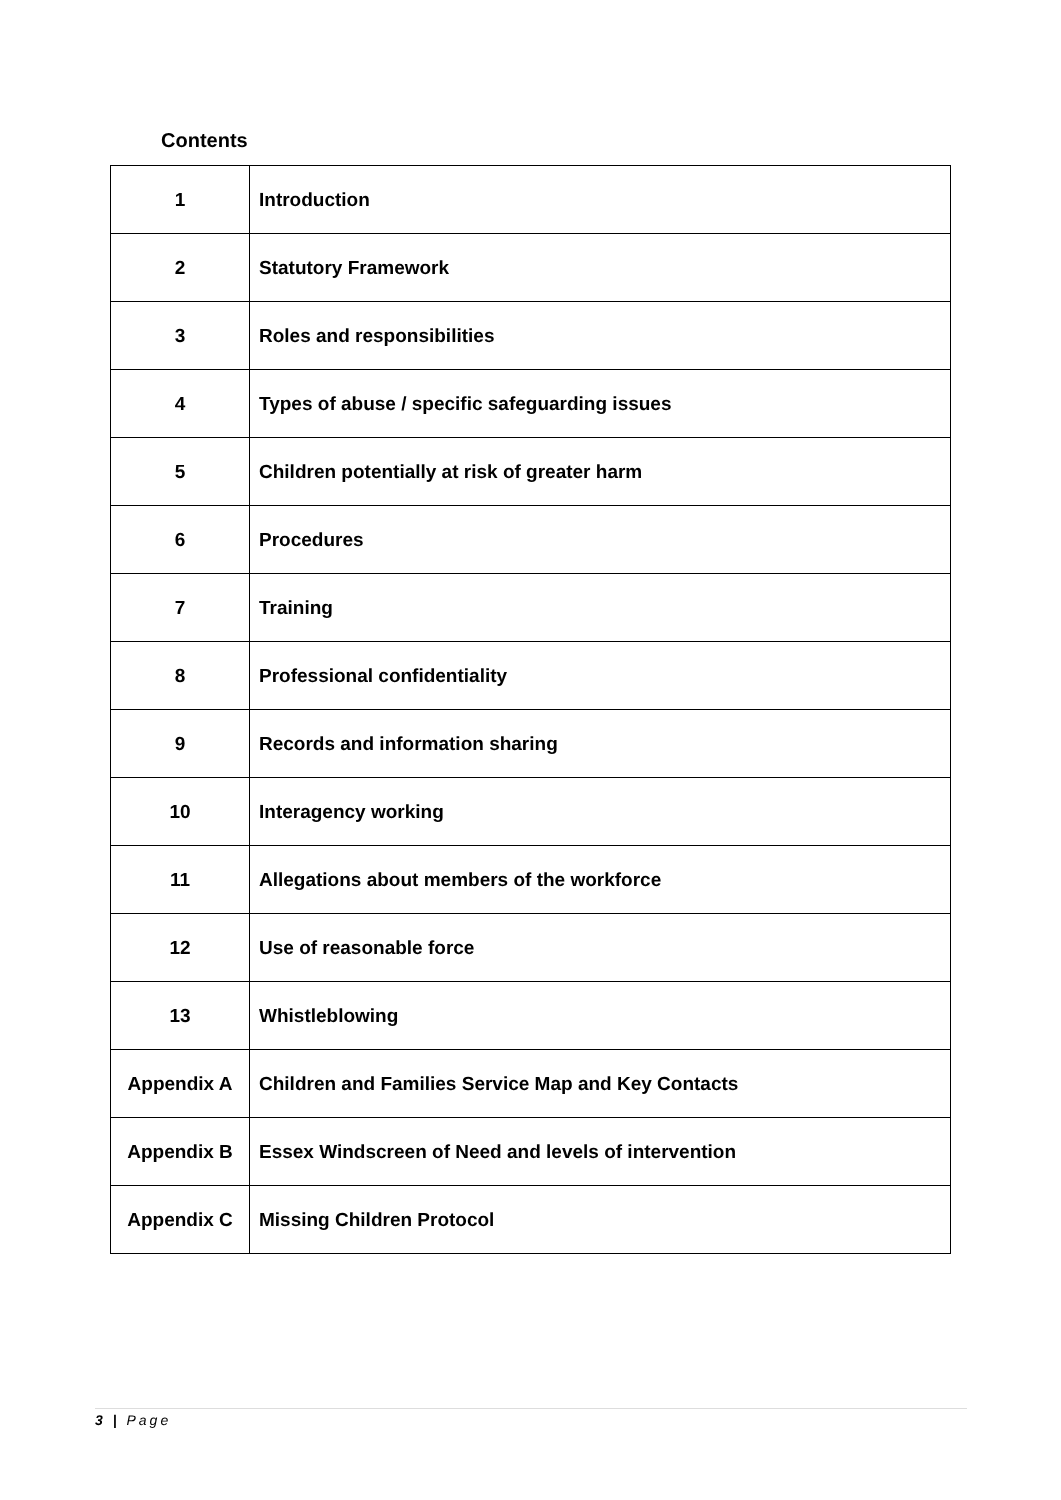Contents
| 1 | Introduction |
| 2 | Statutory Framework |
| 3 | Roles and responsibilities |
| 4 | Types of abuse / specific safeguarding issues |
| 5 | Children potentially at risk of greater harm |
| 6 | Procedures |
| 7 | Training |
| 8 | Professional confidentiality |
| 9 | Records and information sharing |
| 10 | Interagency working |
| 11 | Allegations about members of the workforce |
| 12 | Use of reasonable force |
| 13 | Whistleblowing |
| Appendix A | Children and Families Service Map and Key Contacts |
| Appendix B | Essex Windscreen of Need and levels of intervention |
| Appendix C | Missing Children Protocol |
3 | Page